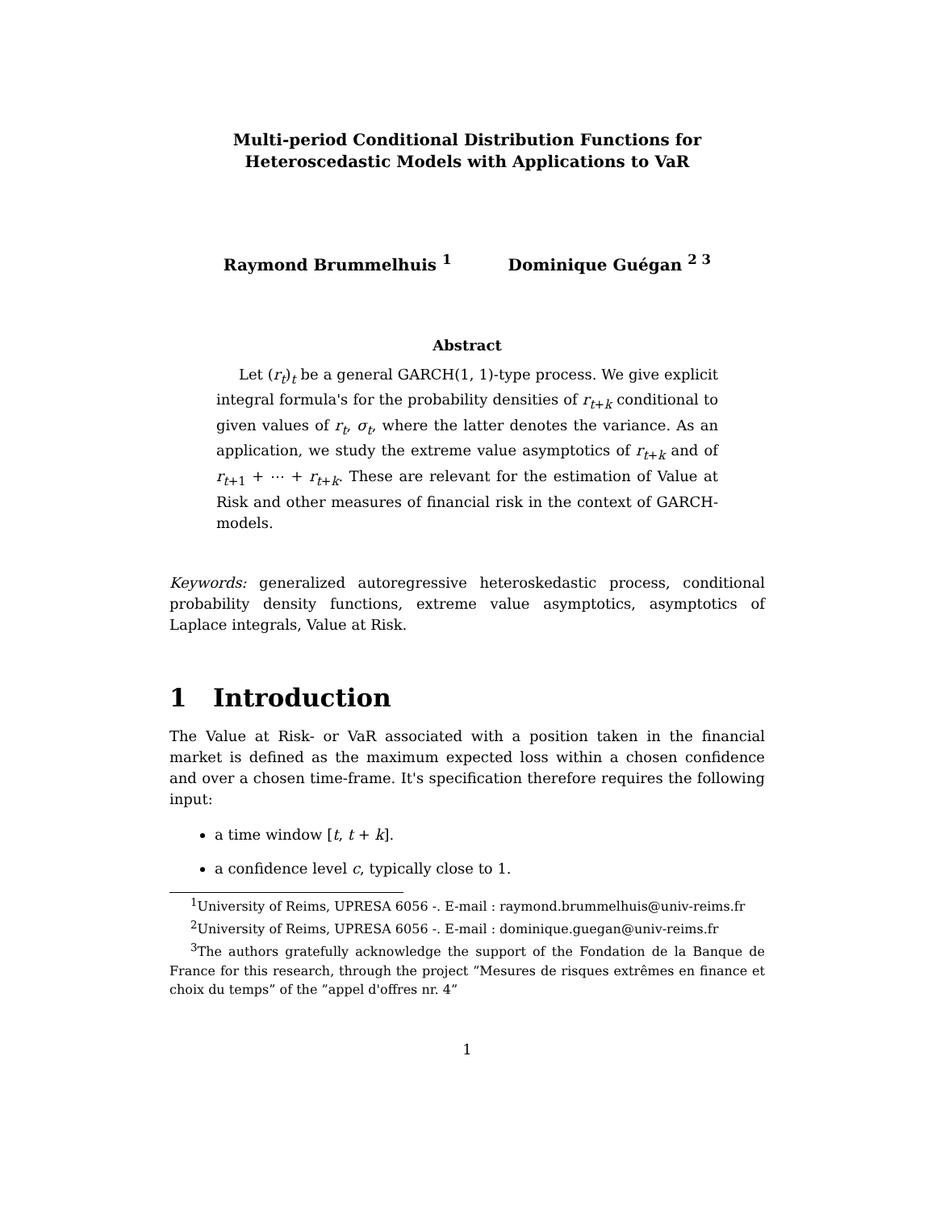Multi-period Conditional Distribution Functions for
Heteroscedastic Models with Applications to VaR
Raymond Brummelhuis <sup>1</sup> Dominique Guégan <sup>2 3</sup>
Abstract
Let (r<sub>t</sub>)<sub>t</sub> be a general GARCH(1, 1)-type process. We give explicit integral formula's for the probability densities of r<sub>t+k</sub> conditional to given values of r<sub>t</sub>, σ<sub>t</sub>, where the latter denotes the variance. As an application, we study the extreme value asymptotics of r<sub>t+k</sub> and of r<sub>t+1</sub> + ⋯ + r<sub>t+k</sub>. These are relevant for the estimation of Value at Risk and other measures of financial risk in the context of GARCH-models.
Keywords: generalized autoregressive heteroskedastic process, conditional probability density functions, extreme value asymptotics, asymptotics of Laplace integrals, Value at Risk.
1 Introduction
The Value at Risk- or VaR associated with a position taken in the financial market is defined as the maximum expected loss within a chosen confidence and over a chosen time-frame. It's specification therefore requires the following input:
a time window [t, t + k].
a confidence level c, typically close to 1.
<sup>1</sup> University of Reims, UPRESA 6056 -. E-mail : raymond.brummelhuis@univ-reims.fr
<sup>2</sup> University of Reims, UPRESA 6056 -. E-mail : dominique.guegan@univ-reims.fr
<sup>3</sup> The authors gratefully acknowledge the support of the Fondation de la Banque de France for this research, through the project ”Mesures de risques extrêmes en finance et choix du temps” of the ”appel d'offres nr. 4”
1